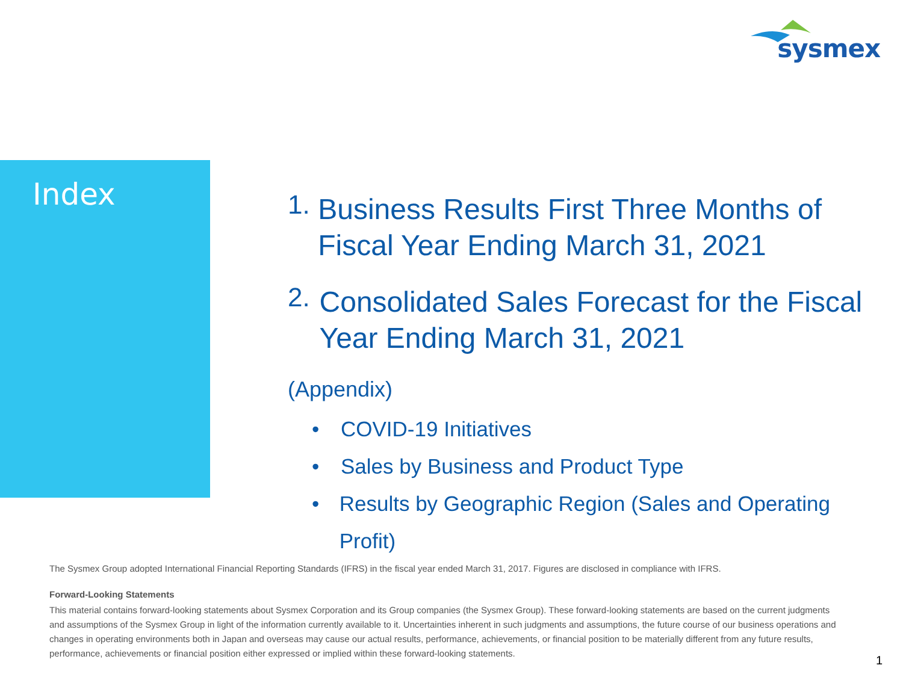sysmex
Index
1. Business Results First Three Months of Fiscal Year Ending March 31, 2021
2. Consolidated Sales Forecast for the Fiscal Year Ending March 31, 2021
(Appendix)
• COVID-19 Initiatives
• Sales by Business and Product Type
• Results by Geographic Region (Sales and Operating Profit)
The Sysmex Group adopted International Financial Reporting Standards (IFRS) in the fiscal year ended March 31, 2017. Figures are disclosed in compliance with IFRS.
Forward-Looking Statements
This material contains forward-looking statements about Sysmex Corporation and its Group companies (the Sysmex Group). These forward-looking statements are based on the current judgments and assumptions of the Sysmex Group in light of the information currently available to it. Uncertainties inherent in such judgments and assumptions, the future course of our business operations and changes in operating environments both in Japan and overseas may cause our actual results, performance, achievements, or financial position to be materially different from any future results, performance, achievements or financial position either expressed or implied within these forward-looking statements.
1